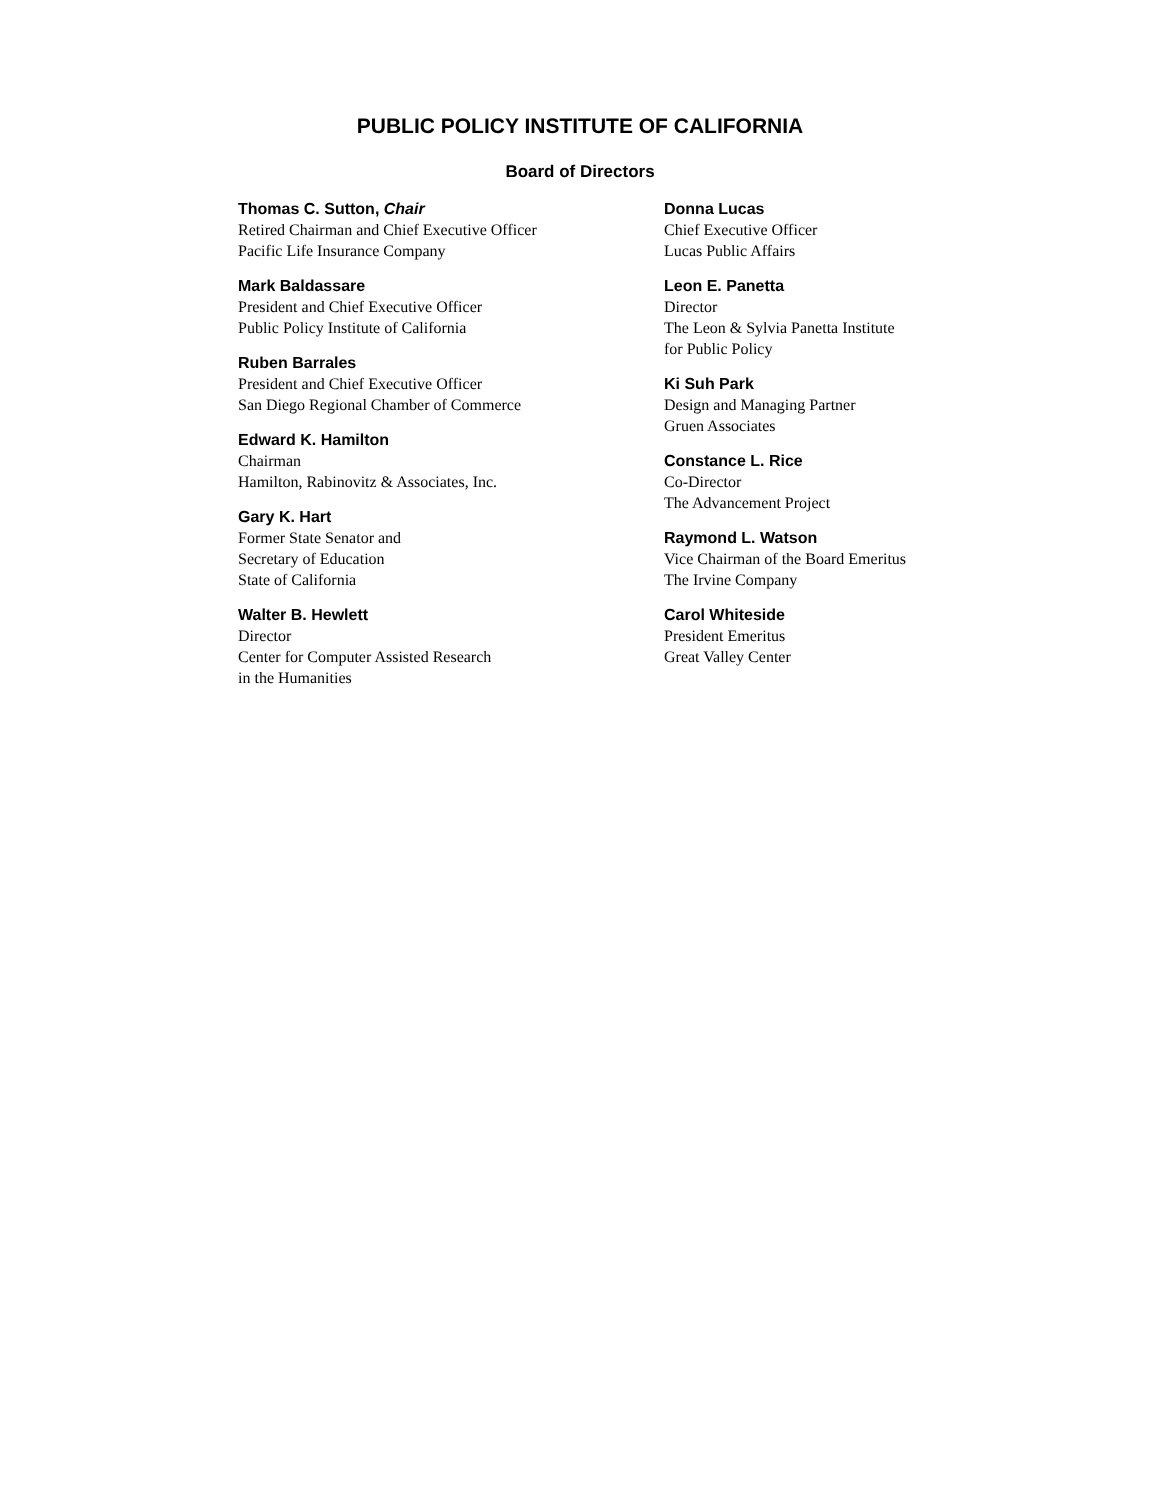PUBLIC POLICY INSTITUTE OF CALIFORNIA
Board of Directors
Thomas C. Sutton, Chair
Retired Chairman and Chief Executive Officer
Pacific Life Insurance Company
Mark Baldassare
President and Chief Executive Officer
Public Policy Institute of California
Ruben Barrales
President and Chief Executive Officer
San Diego Regional Chamber of Commerce
Edward K. Hamilton
Chairman
Hamilton, Rabinovitz & Associates, Inc.
Gary K. Hart
Former State Senator and
Secretary of Education
State of California
Walter B. Hewlett
Director
Center for Computer Assisted Research
in the Humanities
Donna Lucas
Chief Executive Officer
Lucas Public Affairs
Leon E. Panetta
Director
The Leon & Sylvia Panetta Institute
for Public Policy
Ki Suh Park
Design and Managing Partner
Gruen Associates
Constance L. Rice
Co-Director
The Advancement Project
Raymond L. Watson
Vice Chairman of the Board Emeritus
The Irvine Company
Carol Whiteside
President Emeritus
Great Valley Center